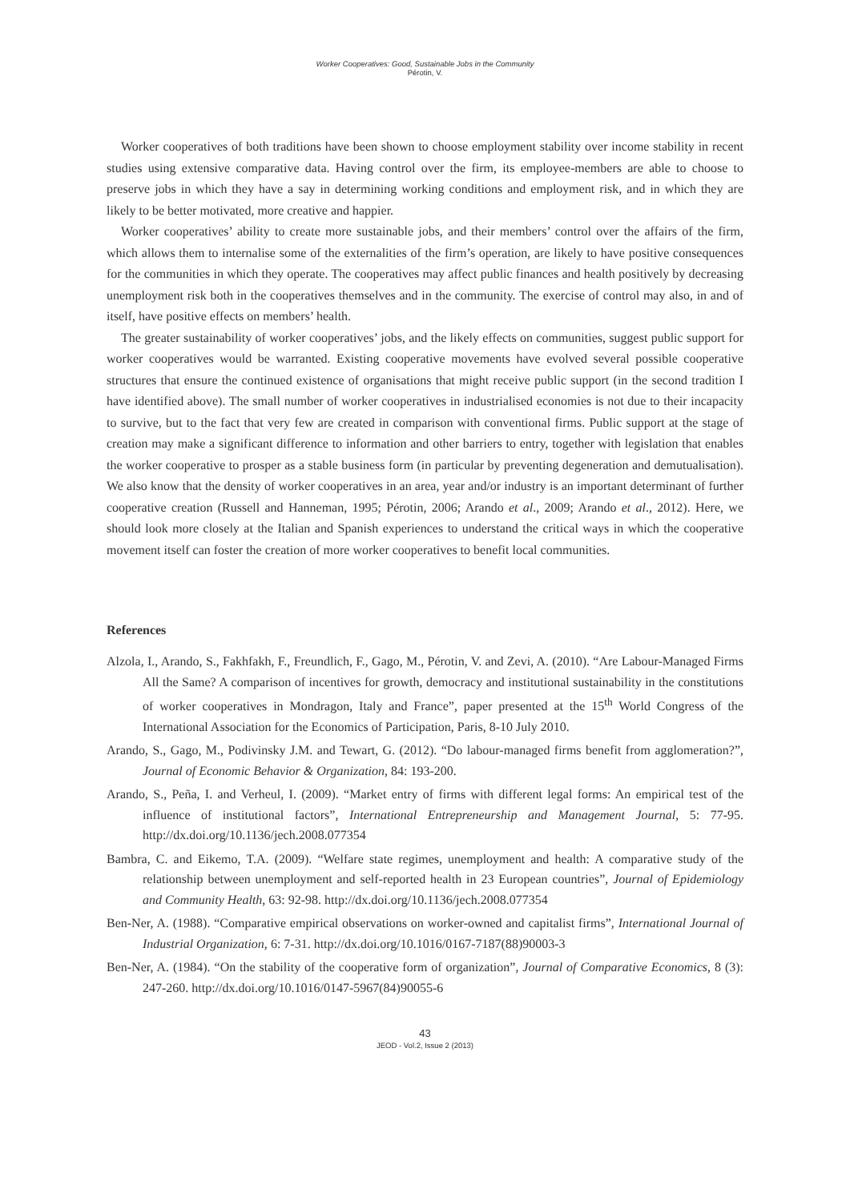Worker Cooperatives: Good, Sustainable Jobs in the Community
Pérotin, V.
Worker cooperatives of both traditions have been shown to choose employment stability over income stability in recent studies using extensive comparative data. Having control over the firm, its employee-members are able to choose to preserve jobs in which they have a say in determining working conditions and employment risk, and in which they are likely to be better motivated, more creative and happier.
Worker cooperatives’ ability to create more sustainable jobs, and their members’ control over the affairs of the firm, which allows them to internalise some of the externalities of the firm’s operation, are likely to have positive consequences for the communities in which they operate. The cooperatives may affect public finances and health positively by decreasing unemployment risk both in the cooperatives themselves and in the community. The exercise of control may also, in and of itself, have positive effects on members’ health.
The greater sustainability of worker cooperatives’ jobs, and the likely effects on communities, suggest public support for worker cooperatives would be warranted. Existing cooperative movements have evolved several possible cooperative structures that ensure the continued existence of organisations that might receive public support (in the second tradition I have identified above). The small number of worker cooperatives in industrialised economies is not due to their incapacity to survive, but to the fact that very few are created in comparison with conventional firms. Public support at the stage of creation may make a significant difference to information and other barriers to entry, together with legislation that enables the worker cooperative to prosper as a stable business form (in particular by preventing degeneration and demutualisation). We also know that the density of worker cooperatives in an area, year and/or industry is an important determinant of further cooperative creation (Russell and Hanneman, 1995; Pérotin, 2006; Arando et al., 2009; Arando et al., 2012). Here, we should look more closely at the Italian and Spanish experiences to understand the critical ways in which the cooperative movement itself can foster the creation of more worker cooperatives to benefit local communities.
References
Alzola, I., Arando, S., Fakhfakh, F., Freundlich, F., Gago, M., Pérotin, V. and Zevi, A. (2010). “Are Labour-Managed Firms All the Same? A comparison of incentives for growth, democracy and institutional sustainability in the constitutions of worker cooperatives in Mondragon, Italy and France”, paper presented at the 15<sup>th</sup> World Congress of the International Association for the Economics of Participation, Paris, 8-10 July 2010.
Arando, S., Gago, M., Podivinsky J.M. and Tewart, G. (2012). “Do labour-managed firms benefit from agglomeration?”, Journal of Economic Behavior & Organization, 84: 193-200.
Arando, S., Peña, I. and Verheul, I. (2009). “Market entry of firms with different legal forms: An empirical test of the influence of institutional factors”, International Entrepreneurship and Management Journal, 5: 77-95. http://dx.doi.org/10.1136/jech.2008.077354
Bambra, C. and Eikemo, T.A. (2009). “Welfare state regimes, unemployment and health: A comparative study of the relationship between unemployment and self-reported health in 23 European countries”, Journal of Epidemiology and Community Health, 63: 92-98. http://dx.doi.org/10.1136/jech.2008.077354
Ben-Ner, A. (1988). “Comparative empirical observations on worker-owned and capitalist firms”, International Journal of Industrial Organization, 6: 7-31. http://dx.doi.org/10.1016/0167-7187(88)90003-3
Ben-Ner, A. (1984). “On the stability of the cooperative form of organization”, Journal of Comparative Economics, 8 (3): 247-260. http://dx.doi.org/10.1016/0147-5967(84)90055-6
43
JEOD - Vol.2, Issue 2 (2013)